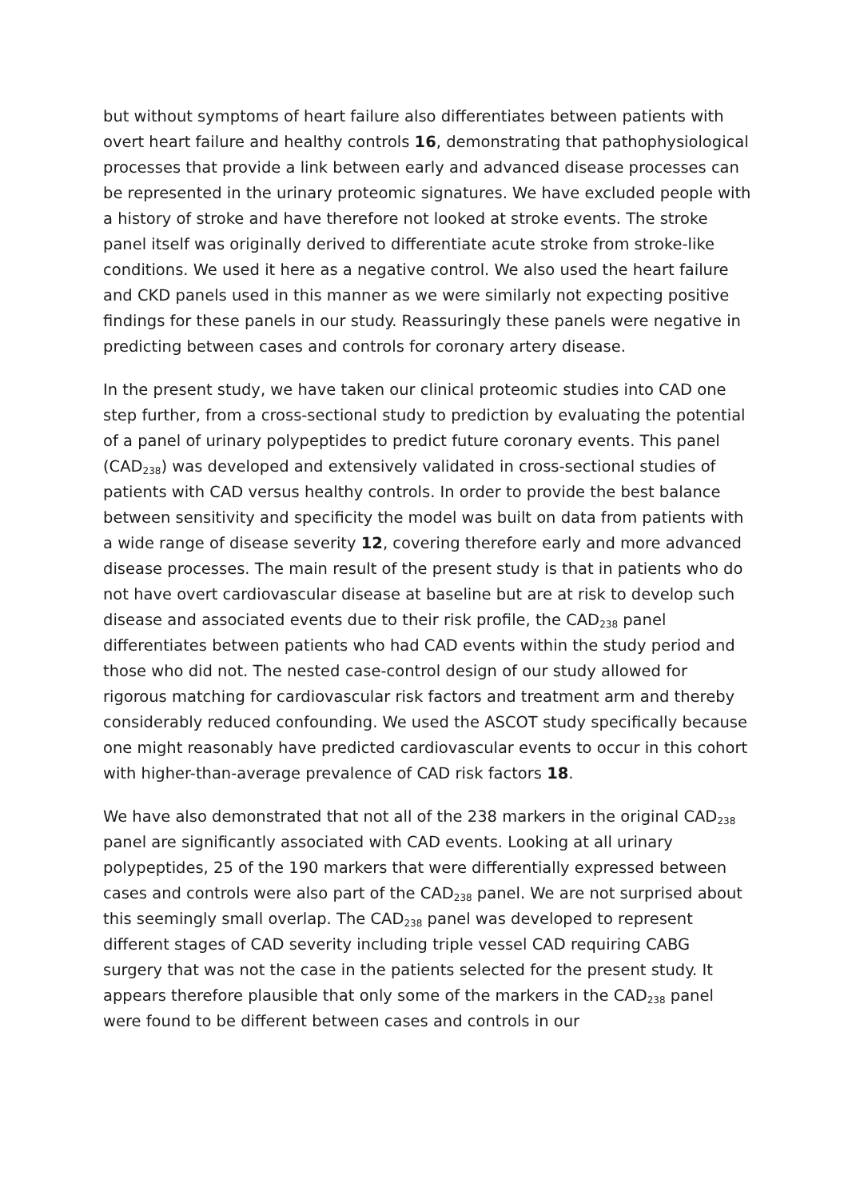but without symptoms of heart failure also differentiates between patients with overt heart failure and healthy controls 16, demonstrating that pathophysiological processes that provide a link between early and advanced disease processes can be represented in the urinary proteomic signatures. We have excluded people with a history of stroke and have therefore not looked at stroke events. The stroke panel itself was originally derived to differentiate acute stroke from stroke-like conditions. We used it here as a negative control. We also used the heart failure and CKD panels used in this manner as we were similarly not expecting positive findings for these panels in our study. Reassuringly these panels were negative in predicting between cases and controls for coronary artery disease.
In the present study, we have taken our clinical proteomic studies into CAD one step further, from a cross-sectional study to prediction by evaluating the potential of a panel of urinary polypeptides to predict future coronary events. This panel (CAD<sub>238</sub>) was developed and extensively validated in cross-sectional studies of patients with CAD versus healthy controls. In order to provide the best balance between sensitivity and specificity the model was built on data from patients with a wide range of disease severity 12, covering therefore early and more advanced disease processes. The main result of the present study is that in patients who do not have overt cardiovascular disease at baseline but are at risk to develop such disease and associated events due to their risk profile, the CAD<sub>238</sub> panel differentiates between patients who had CAD events within the study period and those who did not. The nested case-control design of our study allowed for rigorous matching for cardiovascular risk factors and treatment arm and thereby considerably reduced confounding. We used the ASCOT study specifically because one might reasonably have predicted cardiovascular events to occur in this cohort with higher-than-average prevalence of CAD risk factors 18.
We have also demonstrated that not all of the 238 markers in the original CAD<sub>238</sub> panel are significantly associated with CAD events. Looking at all urinary polypeptides, 25 of the 190 markers that were differentially expressed between cases and controls were also part of the CAD<sub>238</sub> panel. We are not surprised about this seemingly small overlap. The CAD<sub>238</sub> panel was developed to represent different stages of CAD severity including triple vessel CAD requiring CABG surgery that was not the case in the patients selected for the present study. It appears therefore plausible that only some of the markers in the CAD<sub>238</sub> panel were found to be different between cases and controls in our